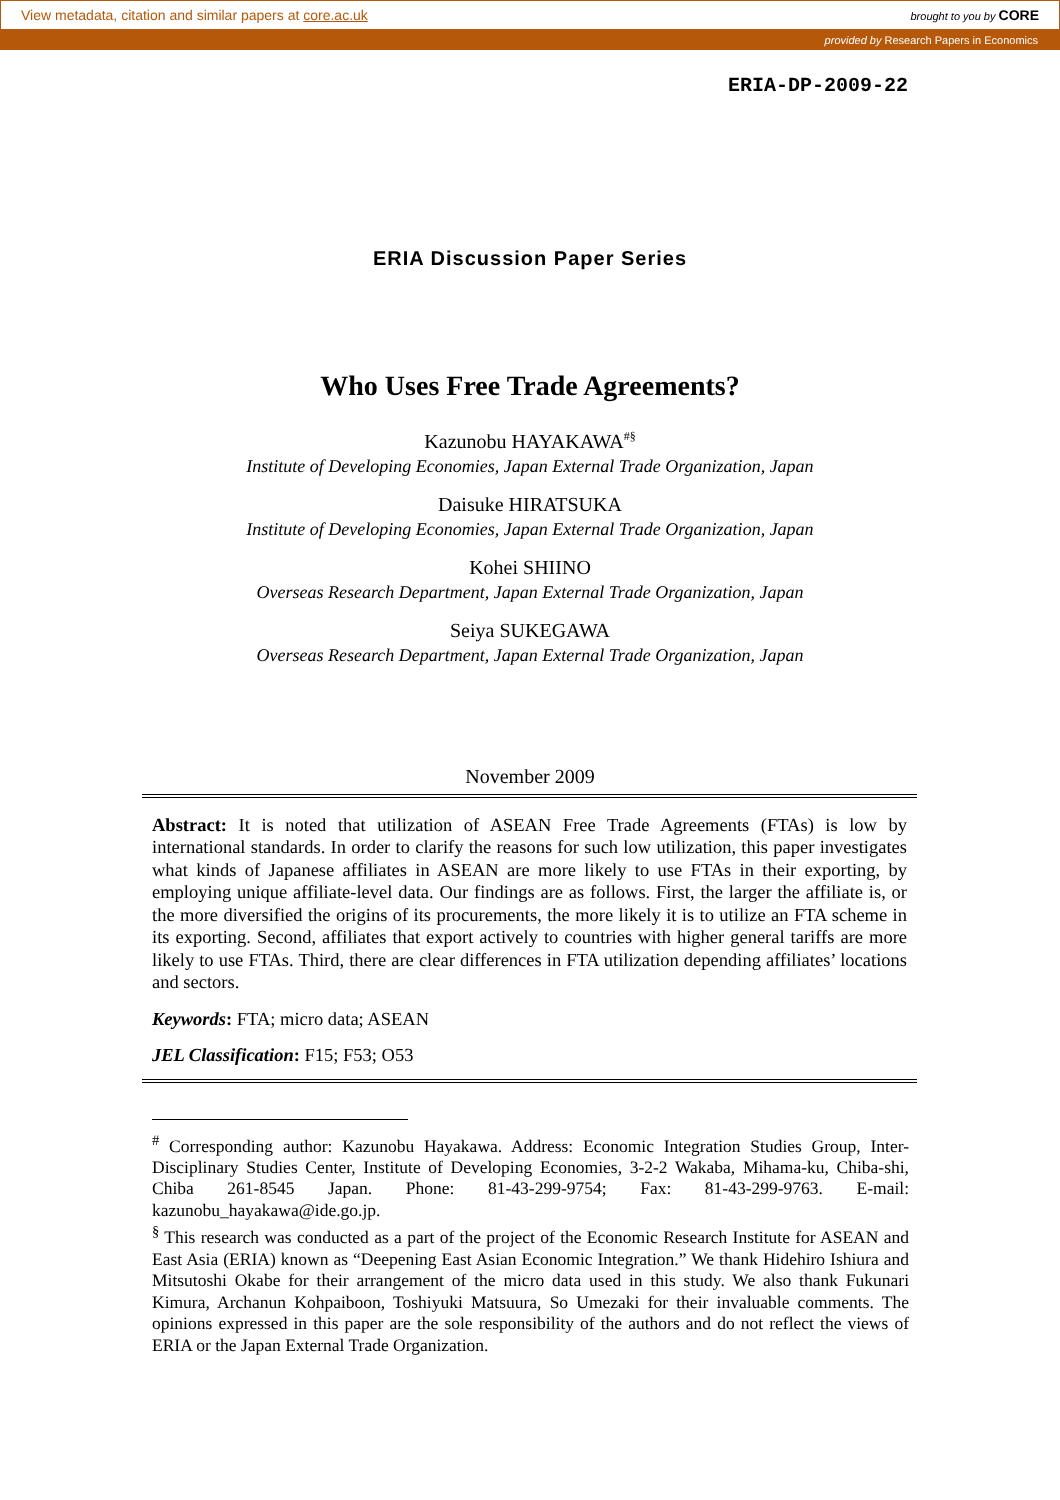View metadata, citation and similar papers at core.ac.uk brought to you by CORE
provided by Research Papers in Economics
ERIA-DP-2009-22
ERIA Discussion Paper Series
Who Uses Free Trade Agreements?
Kazunobu HAYAKAWA<sup>#§</sup>
Institute of Developing Economies, Japan External Trade Organization, Japan
Daisuke HIRATSUKA
Institute of Developing Economies, Japan External Trade Organization, Japan
Kohei SHIINO
Overseas Research Department, Japan External Trade Organization, Japan
Seiya SUKEGAWA
Overseas Research Department, Japan External Trade Organization, Japan
November 2009
Abstract: It is noted that utilization of ASEAN Free Trade Agreements (FTAs) is low by international standards. In order to clarify the reasons for such low utilization, this paper investigates what kinds of Japanese affiliates in ASEAN are more likely to use FTAs in their exporting, by employing unique affiliate-level data. Our findings are as follows. First, the larger the affiliate is, or the more diversified the origins of its procurements, the more likely it is to utilize an FTA scheme in its exporting. Second, affiliates that export actively to countries with higher general tariffs are more likely to use FTAs. Third, there are clear differences in FTA utilization depending affiliates’ locations and sectors.
Keywords: FTA; micro data; ASEAN
JEL Classification: F15; F53; O53
<sup>#</sup> Corresponding author: Kazunobu Hayakawa. Address: Economic Integration Studies Group, Inter-Disciplinary Studies Center, Institute of Developing Economies, 3-2-2 Wakaba, Mihama-ku, Chiba-shi, Chiba 261-8545 Japan. Phone: 81-43-299-9754; Fax: 81-43-299-9763. E-mail: kazunobu_hayakawa@ide.go.jp.
<sup>§</sup> This research was conducted as a part of the project of the Economic Research Institute for ASEAN and East Asia (ERIA) known as “Deepening East Asian Economic Integration.” We thank Hidehiro Ishiura and Mitsutoshi Okabe for their arrangement of the micro data used in this study. We also thank Fukunari Kimura, Archanun Kohpaiboon, Toshiyuki Matsuura, So Umezaki for their invaluable comments. The opinions expressed in this paper are the sole responsibility of the authors and do not reflect the views of ERIA or the Japan External Trade Organization.